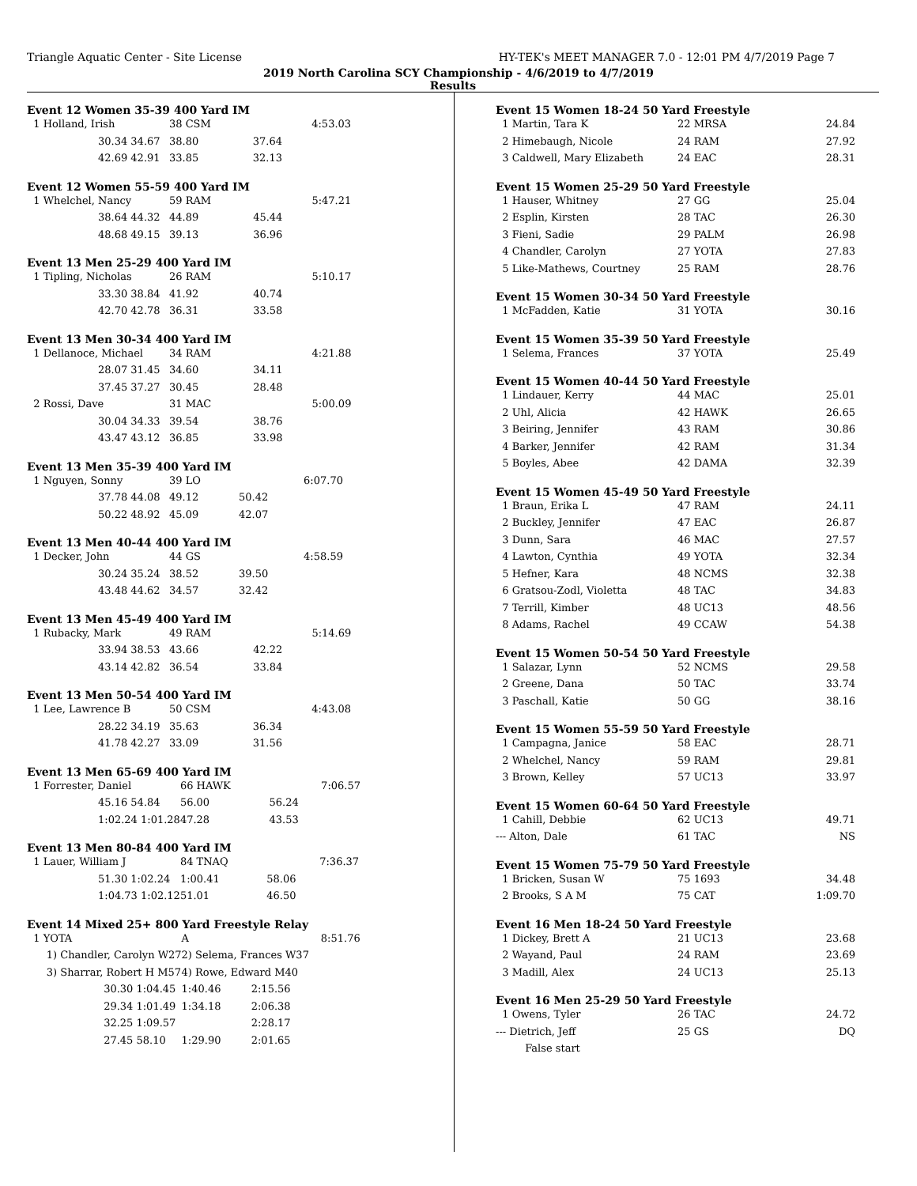Triangle Aquatic Center - Site License HY-TEK's MEET MANAGER 7.0 - 12:01 PM 4/7/2019 Page 7
2019 North Carolina SCY Championship - 4/6/2019 to 4/7/2019
Results
Event 12 Women 35-39 400 Yard IM
| 1 Holland, Irish | | 38 CSM | | 4:53.03 |
| | 30.34 34.67 | 38.80 | 37.64 | |
| | 42.69 42.91 | 33.85 | 32.13 | |
Event 12 Women 55-59 400 Yard IM
| 1 Whelchel, Nancy | | 59 RAM | | 5:47.21 |
| | 38.64 44.32 | 44.89 | 45.44 | |
| | 48.68 49.15 | 39.13 | 36.96 | |
Event 13 Men 25-29 400 Yard IM
| 1 Tipling, Nicholas | | 26 RAM | | 5:10.17 |
| | 33.30 38.84 | 41.92 | 40.74 | |
| | 42.70 42.78 | 36.31 | 33.58 | |
Event 13 Men 30-34 400 Yard IM
| 1 Dellanoce, Michael | | 34 RAM | | 4:21.88 |
| | 28.07 31.45 | 34.60 | 34.11 | |
| | 37.45 37.27 | 30.45 | 28.48 | |
| 2 Rossi, Dave | | 31 MAC | | 5:00.09 |
| | 30.04 34.33 | 39.54 | 38.76 | |
| | 43.47 43.12 | 36.85 | 33.98 | |
Event 13 Men 35-39 400 Yard IM
| 1 Nguyen, Sonny | | 39 LO | | 6:07.70 |
| | 37.78 44.08 | 49.12 | 50.42 | |
| | 50.22 48.92 | 45.09 | 42.07 | |
Event 13 Men 40-44 400 Yard IM
| 1 Decker, John | | 44 GS | | 4:58.59 |
| | 30.24 35.24 | 38.52 | 39.50 | |
| | 43.48 44.62 | 34.57 | 32.42 | |
Event 13 Men 45-49 400 Yard IM
| 1 Rubacky, Mark | | 49 RAM | | 5:14.69 |
| | 33.94 38.53 | 43.66 | 42.22 | |
| | 43.14 42.82 | 36.54 | 33.84 | |
Event 13 Men 50-54 400 Yard IM
| 1 Lee, Lawrence B | | 50 CSM | | 4:43.08 |
| | 28.22 34.19 | 35.63 | 36.34 | |
| | 41.78 42.27 | 33.09 | 31.56 | |
Event 13 Men 65-69 400 Yard IM
| 1 Forrester, Daniel | | 66 HAWK | | 7:06.57 |
| | 45.16 54.84 | 56.00 | 56.24 | |
| | 1:02.24 1:01.28 | 47.28 | 43.53 | |
Event 13 Men 80-84 400 Yard IM
| 1 Lauer, William J | | 84 TNAQ | | 7:36.37 |
| | 51.30 1:02.24 | 1:00.41 | 58.06 | |
| | 1:04.73 1:02.12 | 51.01 | 46.50 | |
Event 14 Mixed 25+ 800 Yard Freestyle Relay
| 1 YOTA | | A | | 8:51.76 |
| 1) Chandler, Carolyn W27 | | 2) Selema, Frances W37 | | |
| 3) Sharrar, Robert H M57 | | 4) Rowe, Edward M40 | | |
| | 30.30 1:04.45 | 1:40.46 | 2:15.56 | |
| | 29.34 1:01.49 | 1:34.18 | 2:06.38 | |
| | 32.25 1:09.57 | | 2:28.17 | |
| | 27.45 58.10 | 1:29.90 | 2:01.65 | |
| Event 15 Women 18-24 50 Yard Freestyle | | |
| 1 Martin, Tara K | 22 MRSA | 24.84 |
| 2 Himebaugh, Nicole | 24 RAM | 27.92 |
| 3 Caldwell, Mary Elizabeth | 24 EAC | 28.31 |
| Event 15 Women 25-29 50 Yard Freestyle | | |
| 1 Hauser, Whitney | 27 GG | 25.04 |
| 2 Esplin, Kirsten | 28 TAC | 26.30 |
| 3 Fieni, Sadie | 29 PALM | 26.98 |
| 4 Chandler, Carolyn | 27 YOTA | 27.83 |
| 5 Like-Mathews, Courtney | 25 RAM | 28.76 |
| Event 15 Women 30-34 50 Yard Freestyle | | |
| 1 McFadden, Katie | 31 YOTA | 30.16 |
| Event 15 Women 35-39 50 Yard Freestyle | | |
| 1 Selema, Frances | 37 YOTA | 25.49 |
| Event 15 Women 40-44 50 Yard Freestyle | | |
| 1 Lindauer, Kerry | 44 MAC | 25.01 |
| 2 Uhl, Alicia | 42 HAWK | 26.65 |
| 3 Beiring, Jennifer | 43 RAM | 30.86 |
| 4 Barker, Jennifer | 42 RAM | 31.34 |
| 5 Boyles, Abee | 42 DAMA | 32.39 |
| Event 15 Women 45-49 50 Yard Freestyle | | |
| 1 Braun, Erika L | 47 RAM | 24.11 |
| 2 Buckley, Jennifer | 47 EAC | 26.87 |
| 3 Dunn, Sara | 46 MAC | 27.57 |
| 4 Lawton, Cynthia | 49 YOTA | 32.34 |
| 5 Hefner, Kara | 48 NCMS | 32.38 |
| 6 Gratsou-Zodl, Violetta | 48 TAC | 34.83 |
| 7 Terrill, Kimber | 48 UC13 | 48.56 |
| 8 Adams, Rachel | 49 CCAW | 54.38 |
| Event 15 Women 50-54 50 Yard Freestyle | | |
| 1 Salazar, Lynn | 52 NCMS | 29.58 |
| 2 Greene, Dana | 50 TAC | 33.74 |
| 3 Paschall, Katie | 50 GG | 38.16 |
| Event 15 Women 55-59 50 Yard Freestyle | | |
| 1 Campagna, Janice | 58 EAC | 28.71 |
| 2 Whelchel, Nancy | 59 RAM | 29.81 |
| 3 Brown, Kelley | 57 UC13 | 33.97 |
| Event 15 Women 60-64 50 Yard Freestyle | | |
| 1 Cahill, Debbie | 62 UC13 | 49.71 |
| --- Alton, Dale | 61 TAC | NS |
| Event 15 Women 75-79 50 Yard Freestyle | | |
| 1 Bricken, Susan W | 75 1693 | 34.48 |
| 2 Brooks, S A M | 75 CAT | 1:09.70 |
| Event 16 Men 18-24 50 Yard Freestyle | | |
| 1 Dickey, Brett A | 21 UC13 | 23.68 |
| 2 Wayand, Paul | 24 RAM | 23.69 |
| 3 Madill, Alex | 24 UC13 | 25.13 |
| Event 16 Men 25-29 50 Yard Freestyle | | |
| 1 Owens, Tyler | 26 TAC | 24.72 |
| --- Dietrich, Jeff | 25 GS | DQ |
| False start | | |